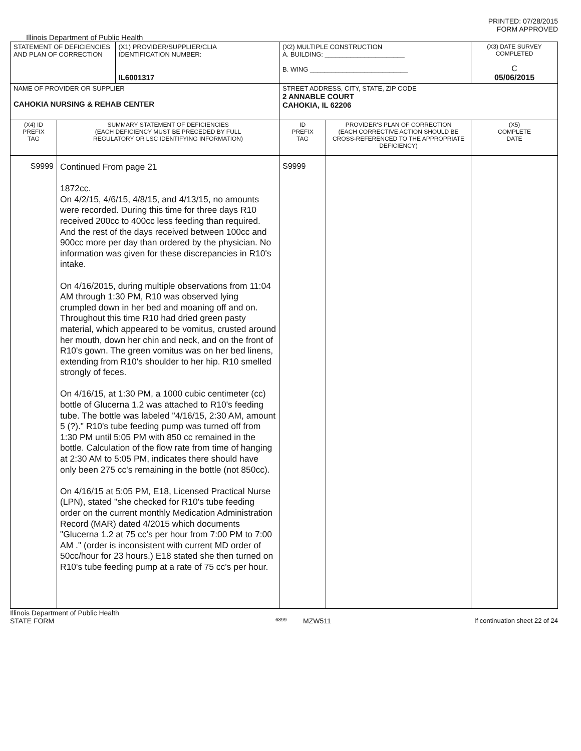PRINTED: 07/28/2015
FORM APPROVED
Illinois Department of Public Health
| STATEMENT OF DEFICIENCIES AND PLAN OF CORRECTION | | (X1) PROVIDER/SUPPLIER/CLIA IDENTIFICATION NUMBER: IL6001317 | (X2) MULTIPLE CONSTRUCTION A. BUILDING: ______________________ B. WING ___________________________ | | (X3) DATE SURVEY COMPLETED C 05/06/2015 |
| NAME OF PROVIDER OR SUPPLIER CAHOKIA NURSING & REHAB CENTER | | | STREET ADDRESS, CITY, STATE, ZIP CODE 2 ANNABLE COURT CAHOKIA, IL 62206 | | |
| (X4) ID PREFIX TAG | SUMMARY STATEMENT OF DEFICIENCIES (EACH DEFICIENCY MUST BE PRECEDED BY FULL REGULATORY OR LSC IDENTIFYING INFORMATION) | | ID PREFIX TAG | PROVIDER'S PLAN OF CORRECTION (EACH CORRECTIVE ACTION SHOULD BE CROSS-REFERENCED TO THE APPROPRIATE DEFICIENCY) | (X5) COMPLETE DATE |
| S9999 | Continued From page 21 1872cc. On 4/2/15, 4/6/15, 4/8/15, and 4/13/15, no amounts were recorded. During this time for three days R10 received 200cc to 400cc less feeding than required. And the rest of the days received between 100cc and 900cc more per day than ordered by the physician. No information was given for these discrepancies in R10's intake. On 4/16/2015, during multiple observations from 11:04 AM through 1:30 PM, R10 was observed lying crumpled down in her bed and moaning off and on. Throughout this time R10 had dried green pasty material, which appeared to be vomitus, crusted around her mouth, down her chin and neck, and on the front of R10's gown. The green vomitus was on her bed linens, extending from R10's shoulder to her hip. R10 smelled strongly of feces. On 4/16/15, at 1:30 PM, a 1000 cubic centimeter (cc) bottle of Glucerna 1.2 was attached to R10's feeding tube. The bottle was labeled "4/16/15, 2:30 AM, amount 5 (?)." R10's tube feeding pump was turned off from 1:30 PM until 5:05 PM with 850 cc remained in the bottle. Calculation of the flow rate from time of hanging at 2:30 AM to 5:05 PM, indicates there should have only been 275 cc's remaining in the bottle (not 850cc). On 4/16/15 at 5:05 PM, E18, Licensed Practical Nurse (LPN), stated "she checked for R10's tube feeding order on the current monthly Medication Administration Record (MAR) dated 4/2015 which documents "Glucerna 1.2 at 75 cc's per hour from 7:00 PM to 7:00 AM ." (order is inconsistent with current MD order of 50cc/hour for 23 hours.) E18 stated she then turned on R10's tube feeding pump at a rate of 75 cc's per hour. | | S9999 | | |
Illinois Department of Public Health
STATE FORM 6899 MZW511 If continuation sheet 22 of 24